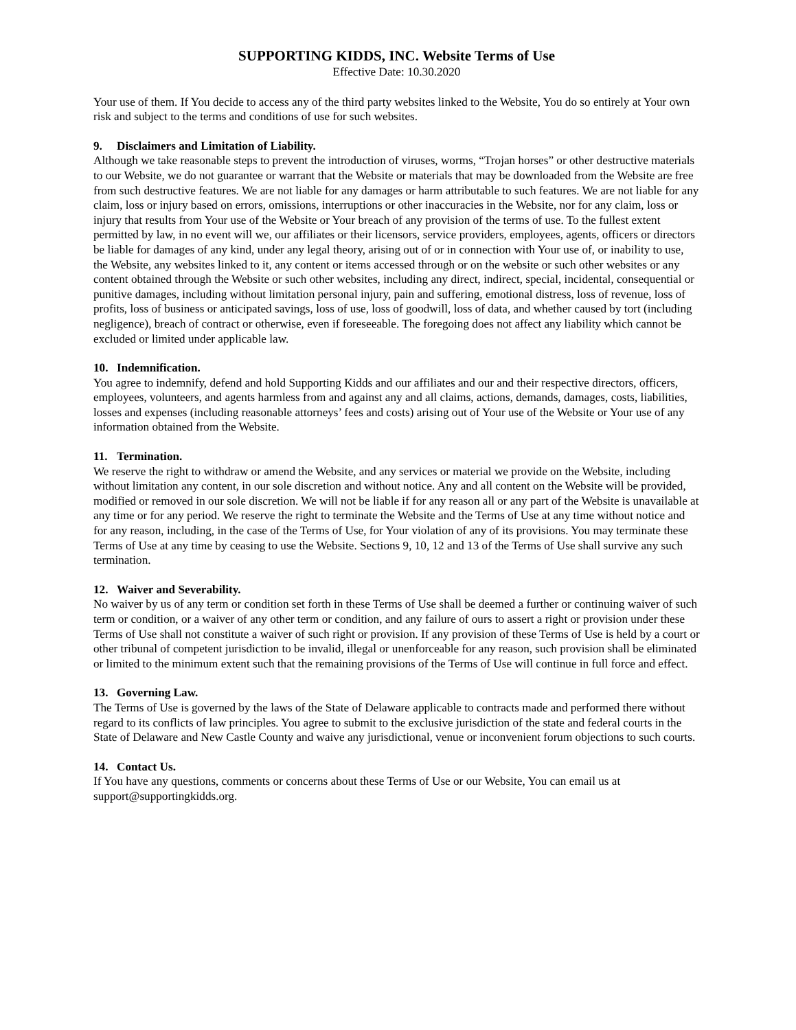SUPPORTING KIDDS, INC. Website Terms of Use
Effective Date: 10.30.2020
Your use of them. If You decide to access any of the third party websites linked to the Website, You do so entirely at Your own risk and subject to the terms and conditions of use for such websites.
9. Disclaimers and Limitation of Liability.
Although we take reasonable steps to prevent the introduction of viruses, worms, “Trojan horses” or other destructive materials to our Website, we do not guarantee or warrant that the Website or materials that may be downloaded from the Website are free from such destructive features. We are not liable for any damages or harm attributable to such features. We are not liable for any claim, loss or injury based on errors, omissions, interruptions or other inaccuracies in the Website, nor for any claim, loss or injury that results from Your use of the Website or Your breach of any provision of the terms of use. To the fullest extent permitted by law, in no event will we, our affiliates or their licensors, service providers, employees, agents, officers or directors be liable for damages of any kind, under any legal theory, arising out of or in connection with Your use of, or inability to use, the Website, any websites linked to it, any content or items accessed through or on the website or such other websites or any content obtained through the Website or such other websites, including any direct, indirect, special, incidental, consequential or punitive damages, including without limitation personal injury, pain and suffering, emotional distress, loss of revenue, loss of profits, loss of business or anticipated savings, loss of use, loss of goodwill, loss of data, and whether caused by tort (including negligence), breach of contract or otherwise, even if foreseeable. The foregoing does not affect any liability which cannot be excluded or limited under applicable law.
10. Indemnification.
You agree to indemnify, defend and hold Supporting Kidds and our affiliates and our and their respective directors, officers, employees, volunteers, and agents harmless from and against any and all claims, actions, demands, damages, costs, liabilities, losses and expenses (including reasonable attorneys’ fees and costs) arising out of Your use of the Website or Your use of any information obtained from the Website.
11. Termination.
We reserve the right to withdraw or amend the Website, and any services or material we provide on the Website, including without limitation any content, in our sole discretion and without notice. Any and all content on the Website will be provided, modified or removed in our sole discretion. We will not be liable if for any reason all or any part of the Website is unavailable at any time or for any period. We reserve the right to terminate the Website and the Terms of Use at any time without notice and for any reason, including, in the case of the Terms of Use, for Your violation of any of its provisions. You may terminate these Terms of Use at any time by ceasing to use the Website. Sections 9, 10, 12 and 13 of the Terms of Use shall survive any such termination.
12. Waiver and Severability.
No waiver by us of any term or condition set forth in these Terms of Use shall be deemed a further or continuing waiver of such term or condition, or a waiver of any other term or condition, and any failure of ours to assert a right or provision under these Terms of Use shall not constitute a waiver of such right or provision. If any provision of these Terms of Use is held by a court or other tribunal of competent jurisdiction to be invalid, illegal or unenforceable for any reason, such provision shall be eliminated or limited to the minimum extent such that the remaining provisions of the Terms of Use will continue in full force and effect.
13. Governing Law.
The Terms of Use is governed by the laws of the State of Delaware applicable to contracts made and performed there without regard to its conflicts of law principles. You agree to submit to the exclusive jurisdiction of the state and federal courts in the State of Delaware and New Castle County and waive any jurisdictional, venue or inconvenient forum objections to such courts.
14. Contact Us.
If You have any questions, comments or concerns about these Terms of Use or our Website, You can email us at support@supportingkidds.org.